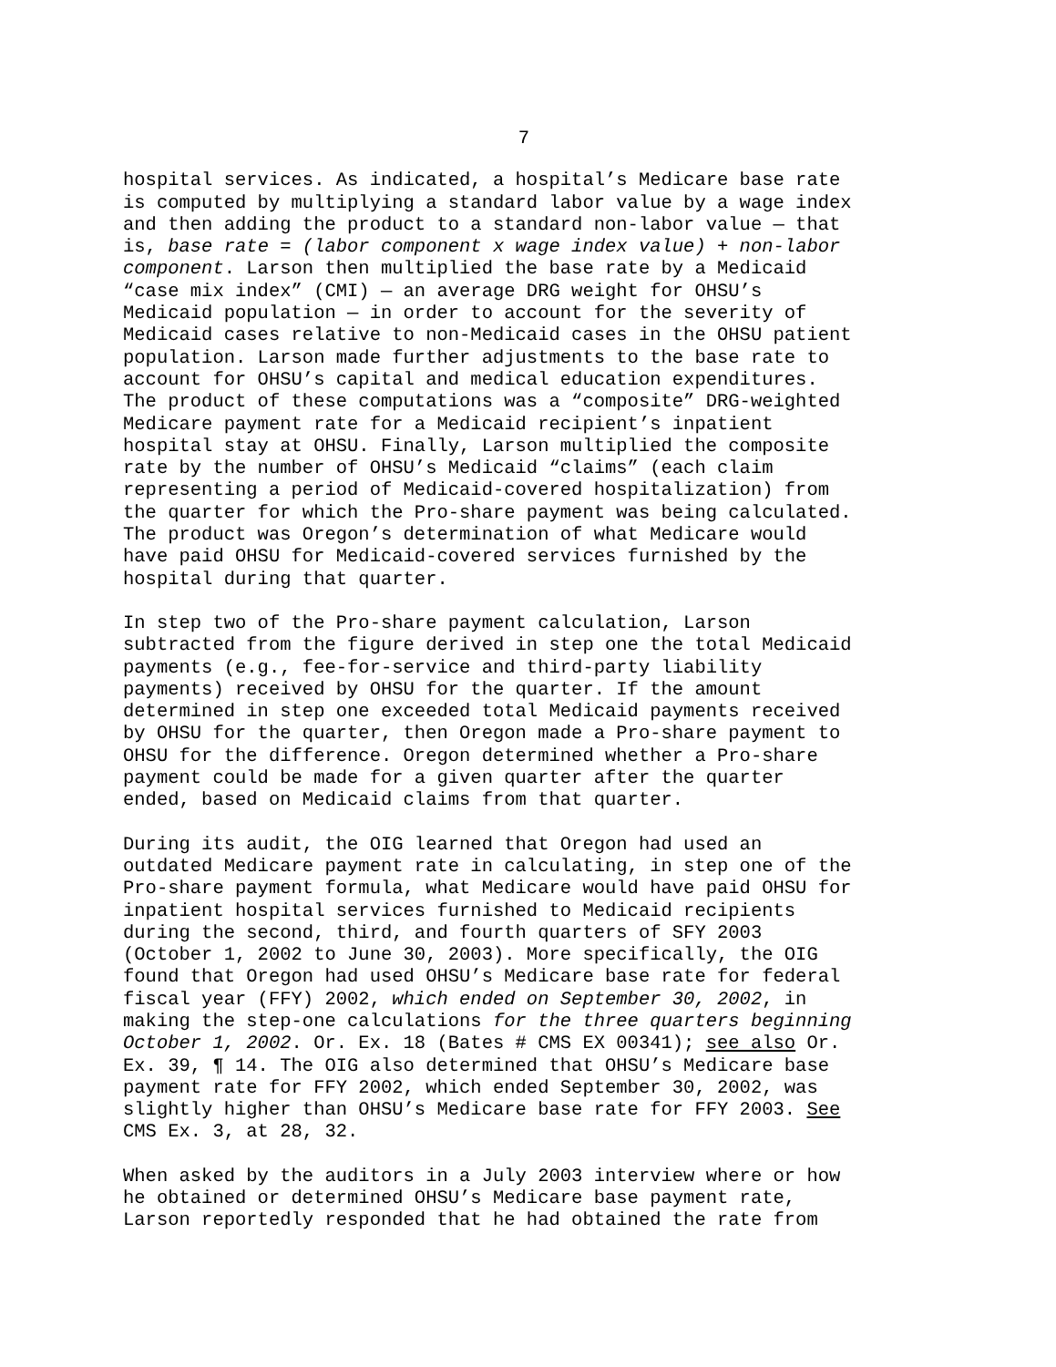7
hospital services. As indicated, a hospital’s Medicare base rate is computed by multiplying a standard labor value by a wage index and then adding the product to a standard non-labor value — that is, base rate = (labor component x wage index value) + non-labor component. Larson then multiplied the base rate by a Medicaid “case mix index” (CMI) — an average DRG weight for OHSU’s Medicaid population — in order to account for the severity of Medicaid cases relative to non-Medicaid cases in the OHSU patient population. Larson made further adjustments to the base rate to account for OHSU’s capital and medical education expenditures. The product of these computations was a “composite” DRG-weighted Medicare payment rate for a Medicaid recipient’s inpatient hospital stay at OHSU. Finally, Larson multiplied the composite rate by the number of OHSU’s Medicaid “claims” (each claim representing a period of Medicaid-covered hospitalization) from the quarter for which the Pro-share payment was being calculated. The product was Oregon’s determination of what Medicare would have paid OHSU for Medicaid-covered services furnished by the hospital during that quarter.
In step two of the Pro-share payment calculation, Larson subtracted from the figure derived in step one the total Medicaid payments (e.g., fee-for-service and third-party liability payments) received by OHSU for the quarter. If the amount determined in step one exceeded total Medicaid payments received by OHSU for the quarter, then Oregon made a Pro-share payment to OHSU for the difference. Oregon determined whether a Pro-share payment could be made for a given quarter after the quarter ended, based on Medicaid claims from that quarter.
During its audit, the OIG learned that Oregon had used an outdated Medicare payment rate in calculating, in step one of the Pro-share payment formula, what Medicare would have paid OHSU for inpatient hospital services furnished to Medicaid recipients during the second, third, and fourth quarters of SFY 2003 (October 1, 2002 to June 30, 2003). More specifically, the OIG found that Oregon had used OHSU’s Medicare base rate for federal fiscal year (FFY) 2002, which ended on September 30, 2002, in making the step-one calculations for the three quarters beginning October 1, 2002. Or. Ex. 18 (Bates # CMS EX 00341); see also Or. Ex. 39, ¶ 14. The OIG also determined that OHSU’s Medicare base payment rate for FFY 2002, which ended September 30, 2002, was slightly higher than OHSU’s Medicare base rate for FFY 2003. See CMS Ex. 3, at 28, 32.
When asked by the auditors in a July 2003 interview where or how he obtained or determined OHSU’s Medicare base payment rate, Larson reportedly responded that he had obtained the rate from